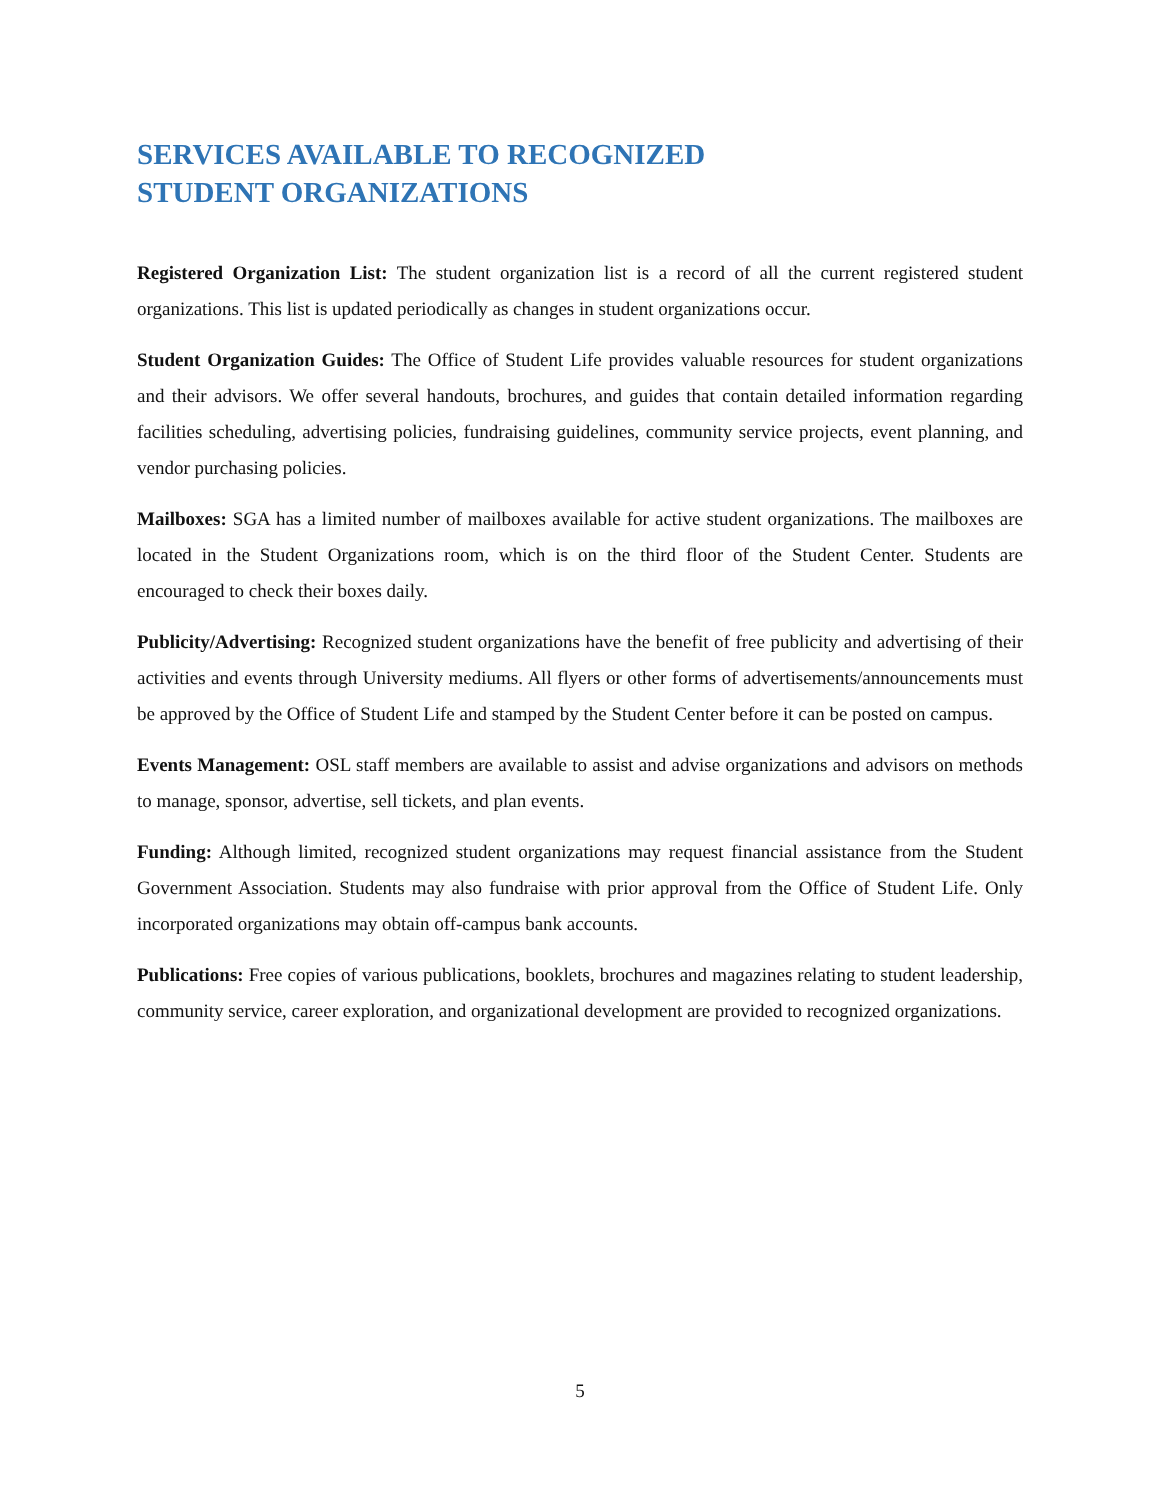SERVICES AVAILABLE TO RECOGNIZED
STUDENT ORGANIZATIONS
Registered Organization List: The student organization list is a record of all the current registered student organizations. This list is updated periodically as changes in student organizations occur.
Student Organization Guides: The Office of Student Life provides valuable resources for student organizations and their advisors. We offer several handouts, brochures, and guides that contain detailed information regarding facilities scheduling, advertising policies, fundraising guidelines, community service projects, event planning, and vendor purchasing policies.
Mailboxes: SGA has a limited number of mailboxes available for active student organizations. The mailboxes are located in the Student Organizations room, which is on the third floor of the Student Center. Students are encouraged to check their boxes daily.
Publicity/Advertising: Recognized student organizations have the benefit of free publicity and advertising of their activities and events through University mediums. All flyers or other forms of advertisements/announcements must be approved by the Office of Student Life and stamped by the Student Center before it can be posted on campus.
Events Management: OSL staff members are available to assist and advise organizations and advisors on methods to manage, sponsor, advertise, sell tickets, and plan events.
Funding: Although limited, recognized student organizations may request financial assistance from the Student Government Association. Students may also fundraise with prior approval from the Office of Student Life. Only incorporated organizations may obtain off-campus bank accounts.
Publications: Free copies of various publications, booklets, brochures and magazines relating to student leadership, community service, career exploration, and organizational development are provided to recognized organizations.
5